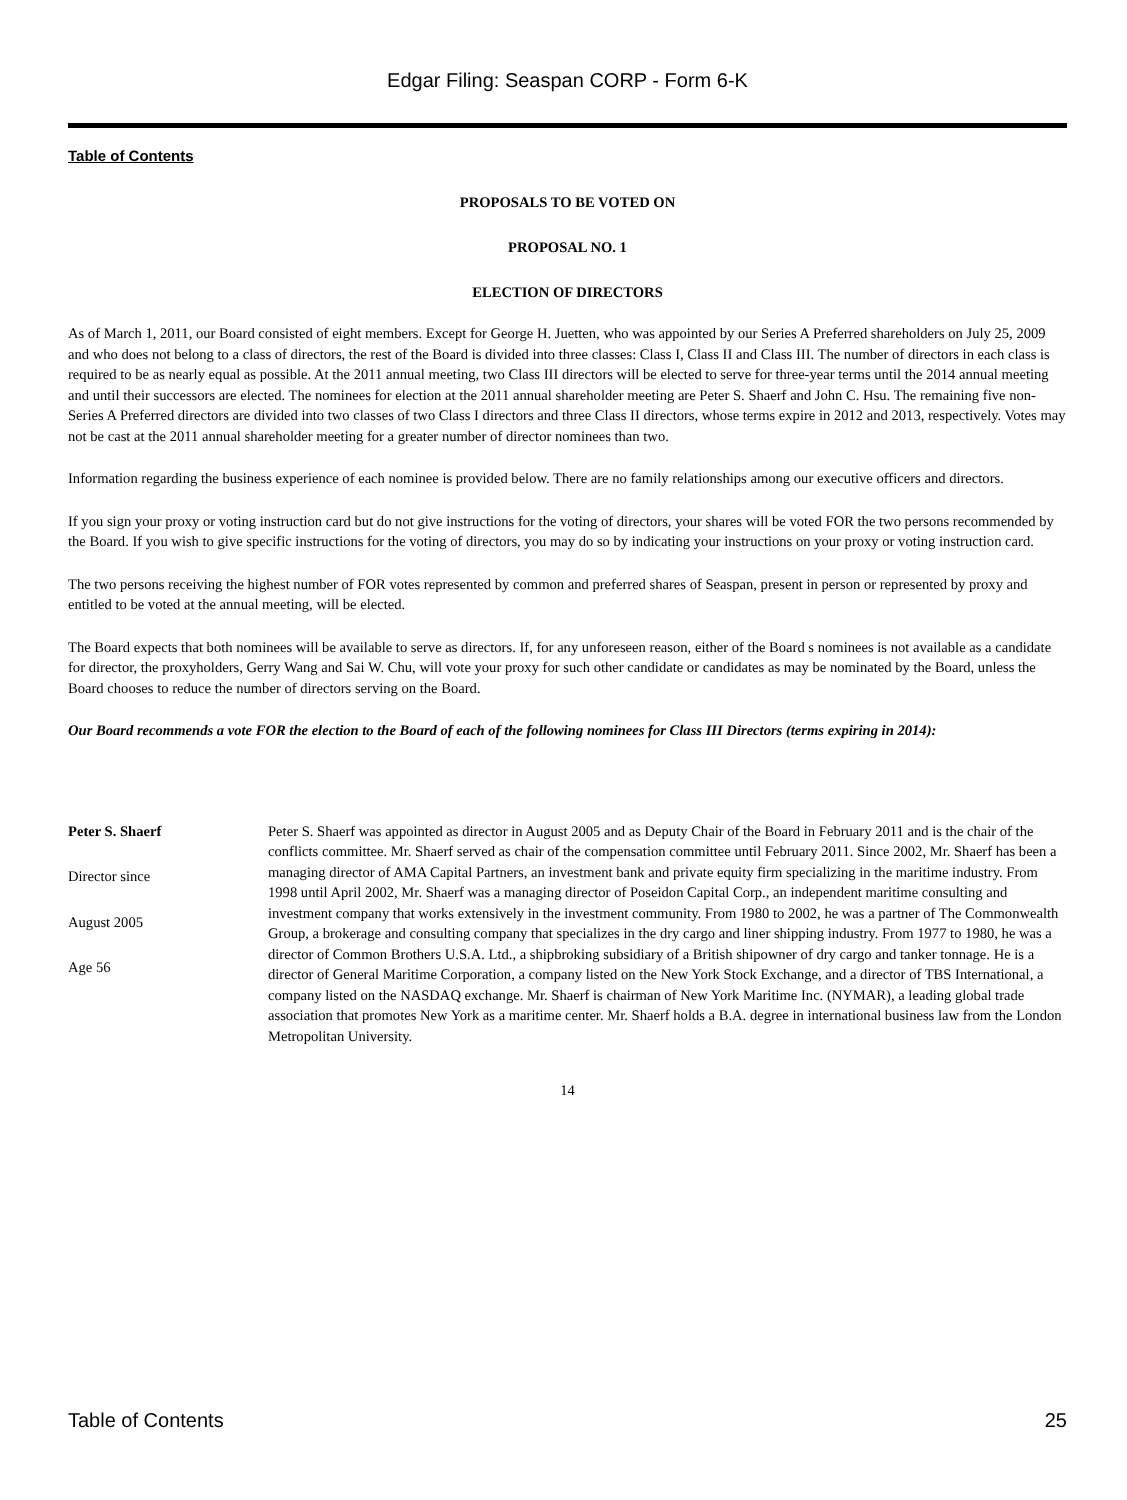Edgar Filing: Seaspan CORP - Form 6-K
Table of Contents
PROPOSALS TO BE VOTED ON
PROPOSAL NO. 1
ELECTION OF DIRECTORS
As of March 1, 2011, our Board consisted of eight members. Except for George H. Juetten, who was appointed by our Series A Preferred shareholders on July 25, 2009 and who does not belong to a class of directors, the rest of the Board is divided into three classes: Class I, Class II and Class III. The number of directors in each class is required to be as nearly equal as possible. At the 2011 annual meeting, two Class III directors will be elected to serve for three-year terms until the 2014 annual meeting and until their successors are elected. The nominees for election at the 2011 annual shareholder meeting are Peter S. Shaerf and John C. Hsu. The remaining five non-Series A Preferred directors are divided into two classes of two Class I directors and three Class II directors, whose terms expire in 2012 and 2013, respectively. Votes may not be cast at the 2011 annual shareholder meeting for a greater number of director nominees than two.
Information regarding the business experience of each nominee is provided below. There are no family relationships among our executive officers and directors.
If you sign your proxy or voting instruction card but do not give instructions for the voting of directors, your shares will be voted FOR the two persons recommended by the Board. If you wish to give specific instructions for the voting of directors, you may do so by indicating your instructions on your proxy or voting instruction card.
The two persons receiving the highest number of FOR votes represented by common and preferred shares of Seaspan, present in person or represented by proxy and entitled to be voted at the annual meeting, will be elected.
The Board expects that both nominees will be available to serve as directors. If, for any unforeseen reason, either of the Board s nominees is not available as a candidate for director, the proxyholders, Gerry Wang and Sai W. Chu, will vote your proxy for such other candidate or candidates as may be nominated by the Board, unless the Board chooses to reduce the number of directors serving on the Board.
Our Board recommends a vote FOR the election to the Board of each of the following nominees for Class III Directors (terms expiring in 2014):
Peter S. Shaerf
Director since
August 2005
Age 56
Peter S. Shaerf was appointed as director in August 2005 and as Deputy Chair of the Board in February 2011 and is the chair of the conflicts committee. Mr. Shaerf served as chair of the compensation committee until February 2011. Since 2002, Mr. Shaerf has been a managing director of AMA Capital Partners, an investment bank and private equity firm specializing in the maritime industry. From 1998 until April 2002, Mr. Shaerf was a managing director of Poseidon Capital Corp., an independent maritime consulting and investment company that works extensively in the investment community. From 1980 to 2002, he was a partner of The Commonwealth Group, a brokerage and consulting company that specializes in the dry cargo and liner shipping industry. From 1977 to 1980, he was a director of Common Brothers U.S.A. Ltd., a shipbroking subsidiary of a British shipowner of dry cargo and tanker tonnage. He is a director of General Maritime Corporation, a company listed on the New York Stock Exchange, and a director of TBS International, a company listed on the NASDAQ exchange. Mr. Shaerf is chairman of New York Maritime Inc. (NYMAR), a leading global trade association that promotes New York as a maritime center. Mr. Shaerf holds a B.A. degree in international business law from the London Metropolitan University.
14
Table of Contents 25